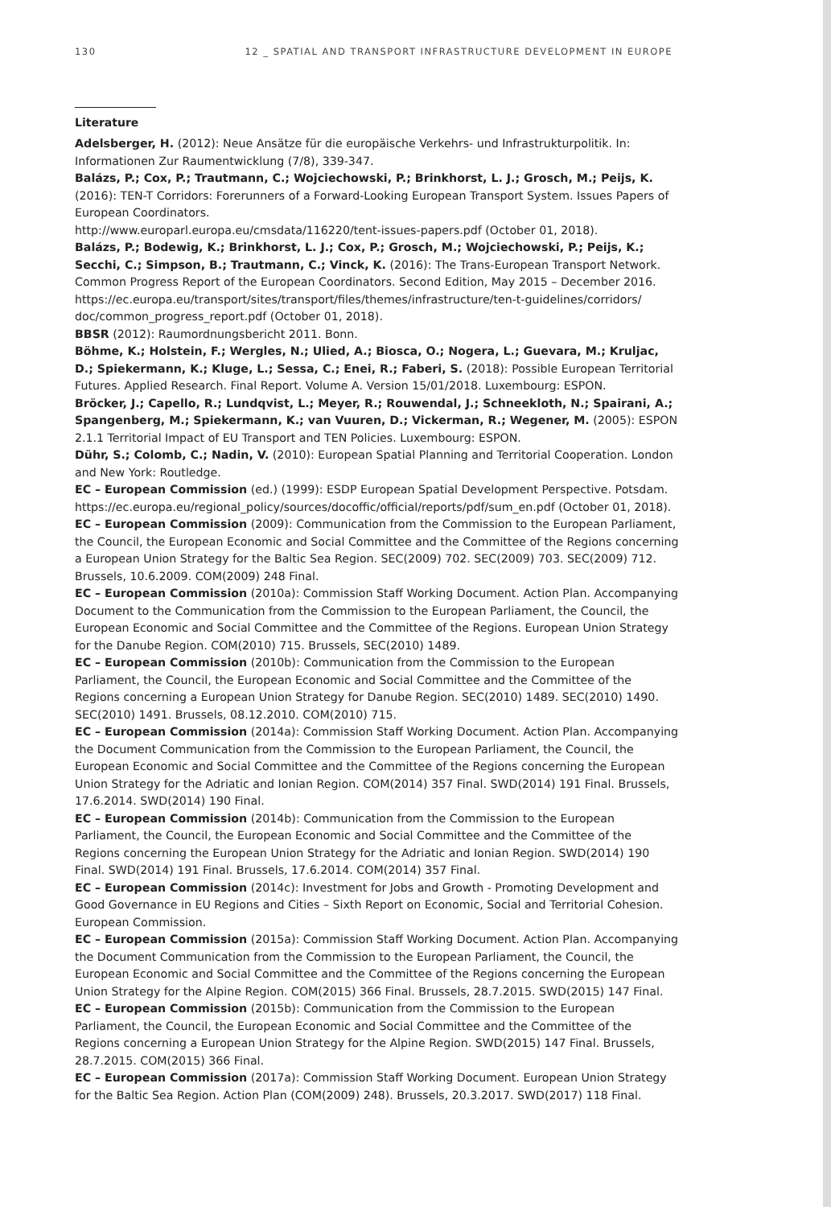130 12 _ SPATIAL AND TRANSPORT INFRASTRUCTURE DEVELOPMENT IN EUROPE
Literature
Adelsberger, H. (2012): Neue Ansätze für die europäische Verkehrs- und Infrastrukturpolitik. In: Informationen Zur Raumentwicklung (7/8), 339-347.
Balázs, P.; Cox, P.; Trautmann, C.; Wojciechowski, P.; Brinkhorst, L. J.; Grosch, M.; Peijs, K. (2016): TEN-T Corridors: Forerunners of a Forward-Looking European Transport System. Issues Papers of European Coordinators.
http://www.europarl.europa.eu/cmsdata/116220/tent-issues-papers.pdf (October 01, 2018).
Balázs, P.; Bodewig, K.; Brinkhorst, L. J.; Cox, P.; Grosch, M.; Wojciechowski, P.; Peijs, K.; Secchi, C.; Simpson, B.; Trautmann, C.; Vinck, K. (2016): The Trans-European Transport Network. Common Progress Report of the European Coordinators. Second Edition, May 2015 – December 2016. https://ec.europa.eu/transport/sites/transport/files/themes/infrastructure/ten-t-guidelines/corridors/ doc/common_progress_report.pdf (October 01, 2018).
BBSR (2012): Raumordnungsbericht 2011. Bonn.
Böhme, K.; Holstein, F.; Wergles, N.; Ulied, A.; Biosca, O.; Nogera, L.; Guevara, M.; Kruljac, D.; Spiekermann, K.; Kluge, L.; Sessa, C.; Enei, R.; Faberi, S. (2018): Possible European Territorial Futures. Applied Research. Final Report. Volume A. Version 15/01/2018. Luxembourg: ESPON.
Bröcker, J.; Capello, R.; Lundqvist, L.; Meyer, R.; Rouwendal, J.; Schneekloth, N.; Spairani, A.; Spangenberg, M.; Spiekermann, K.; van Vuuren, D.; Vickerman, R.; Wegener, M. (2005): ESPON 2.1.1 Territorial Impact of EU Transport and TEN Policies. Luxembourg: ESPON.
Dühr, S.; Colomb, C.; Nadin, V. (2010): European Spatial Planning and Territorial Cooperation. London and New York: Routledge.
EC – European Commission (ed.) (1999): ESDP European Spatial Development Perspective. Potsdam. https://ec.europa.eu/regional_policy/sources/docoffic/official/reports/pdf/sum_en.pdf (October 01, 2018).
EC – European Commission (2009): Communication from the Commission to the European Parliament, the Council, the European Economic and Social Committee and the Committee of the Regions concerning a European Union Strategy for the Baltic Sea Region. SEC(2009) 702. SEC(2009) 703. SEC(2009) 712. Brussels, 10.6.2009. COM(2009) 248 Final.
EC – European Commission (2010a): Commission Staff Working Document. Action Plan. Accompanying Document to the Communication from the Commission to the European Parliament, the Council, the European Economic and Social Committee and the Committee of the Regions. European Union Strategy for the Danube Region. COM(2010) 715. Brussels, SEC(2010) 1489.
EC – European Commission (2010b): Communication from the Commission to the European Parliament, the Council, the European Economic and Social Committee and the Committee of the Regions concerning a European Union Strategy for Danube Region. SEC(2010) 1489. SEC(2010) 1490. SEC(2010) 1491. Brussels, 08.12.2010. COM(2010) 715.
EC – European Commission (2014a): Commission Staff Working Document. Action Plan. Accompanying the Document Communication from the Commission to the European Parliament, the Council, the European Economic and Social Committee and the Committee of the Regions concerning the European Union Strategy for the Adriatic and Ionian Region. COM(2014) 357 Final. SWD(2014) 191 Final. Brussels, 17.6.2014. SWD(2014) 190 Final.
EC – European Commission (2014b): Communication from the Commission to the European Parliament, the Council, the European Economic and Social Committee and the Committee of the Regions concerning the European Union Strategy for the Adriatic and Ionian Region. SWD(2014) 190 Final. SWD(2014) 191 Final. Brussels, 17.6.2014. COM(2014) 357 Final.
EC – European Commission (2014c): Investment for Jobs and Growth - Promoting Development and Good Governance in EU Regions and Cities – Sixth Report on Economic, Social and Territorial Cohesion. European Commission.
EC – European Commission (2015a): Commission Staff Working Document. Action Plan. Accompanying the Document Communication from the Commission to the European Parliament, the Council, the European Economic and Social Committee and the Committee of the Regions concerning the European Union Strategy for the Alpine Region. COM(2015) 366 Final. Brussels, 28.7.2015. SWD(2015) 147 Final.
EC – European Commission (2015b): Communication from the Commission to the European Parliament, the Council, the European Economic and Social Committee and the Committee of the Regions concerning a European Union Strategy for the Alpine Region. SWD(2015) 147 Final. Brussels, 28.7.2015. COM(2015) 366 Final.
EC – European Commission (2017a): Commission Staff Working Document. European Union Strategy for the Baltic Sea Region. Action Plan (COM(2009) 248). Brussels, 20.3.2017. SWD(2017) 118 Final.